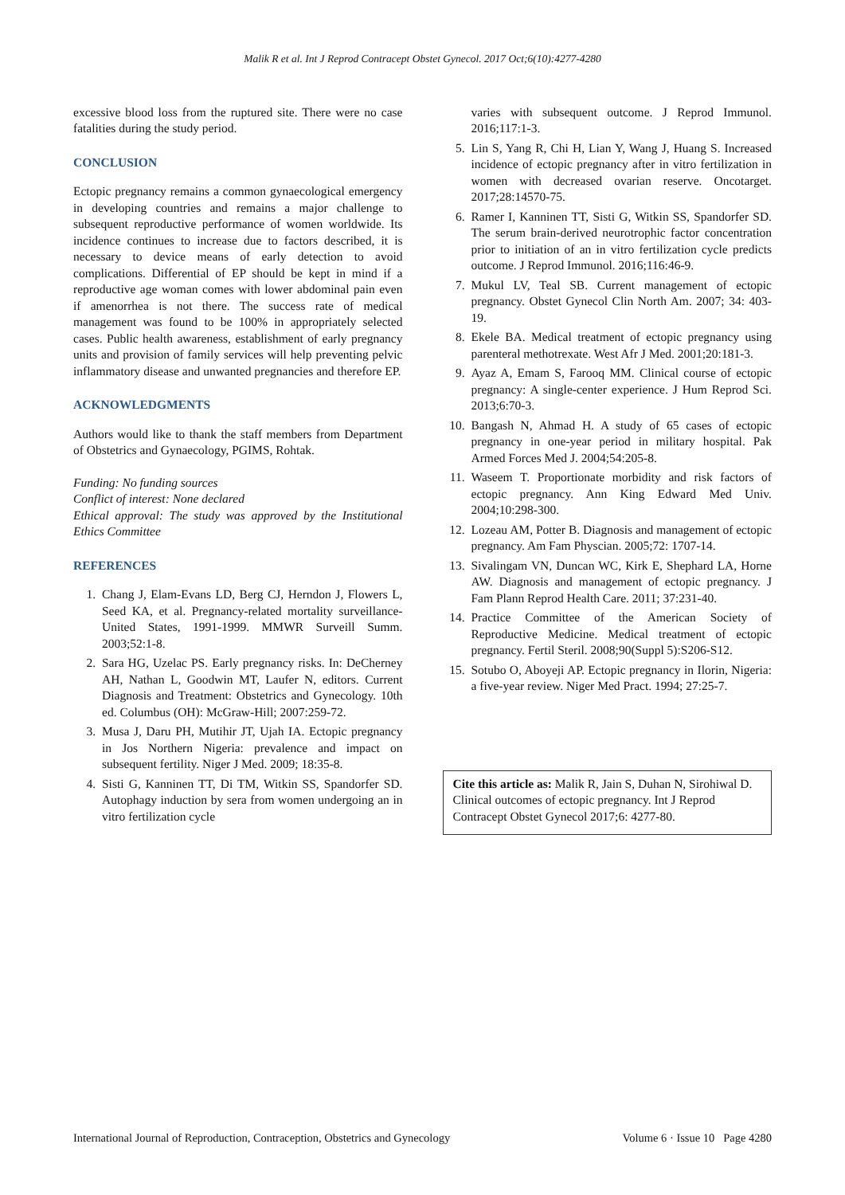Malik R et al. Int J Reprod Contracept Obstet Gynecol. 2017 Oct;6(10):4277-4280
excessive blood loss from the ruptured site. There were no case fatalities during the study period.
CONCLUSION
Ectopic pregnancy remains a common gynaecological emergency in developing countries and remains a major challenge to subsequent reproductive performance of women worldwide. Its incidence continues to increase due to factors described, it is necessary to device means of early detection to avoid complications. Differential of EP should be kept in mind if a reproductive age woman comes with lower abdominal pain even if amenorrhea is not there. The success rate of medical management was found to be 100% in appropriately selected cases. Public health awareness, establishment of early pregnancy units and provision of family services will help preventing pelvic inflammatory disease and unwanted pregnancies and therefore EP.
ACKNOWLEDGMENTS
Authors would like to thank the staff members from Department of Obstetrics and Gynaecology, PGIMS, Rohtak.
Funding: No funding sources
Conflict of interest: None declared
Ethical approval: The study was approved by the Institutional Ethics Committee
REFERENCES
1. Chang J, Elam-Evans LD, Berg CJ, Herndon J, Flowers L, Seed KA, et al. Pregnancy-related mortality surveillance-United States, 1991-1999. MMWR Surveill Summ. 2003;52:1-8.
2. Sara HG, Uzelac PS. Early pregnancy risks. In: DeCherney AH, Nathan L, Goodwin MT, Laufer N, editors. Current Diagnosis and Treatment: Obstetrics and Gynecology. 10th ed. Columbus (OH): McGraw-Hill; 2007:259-72.
3. Musa J, Daru PH, Mutihir JT, Ujah IA. Ectopic pregnancy in Jos Northern Nigeria: prevalence and impact on subsequent fertility. Niger J Med. 2009; 18:35-8.
4. Sisti G, Kanninen TT, Di TM, Witkin SS, Spandorfer SD. Autophagy induction by sera from women undergoing an in vitro fertilization cycle
varies with subsequent outcome. J Reprod Immunol. 2016;117:1-3.
5. Lin S, Yang R, Chi H, Lian Y, Wang J, Huang S. Increased incidence of ectopic pregnancy after in vitro fertilization in women with decreased ovarian reserve. Oncotarget. 2017;28:14570-75.
6. Ramer I, Kanninen TT, Sisti G, Witkin SS, Spandorfer SD. The serum brain-derived neurotrophic factor concentration prior to initiation of an in vitro fertilization cycle predicts outcome. J Reprod Immunol. 2016;116:46-9.
7. Mukul LV, Teal SB. Current management of ectopic pregnancy. Obstet Gynecol Clin North Am. 2007; 34: 403-19.
8. Ekele BA. Medical treatment of ectopic pregnancy using parenteral methotrexate. West Afr J Med. 2001;20:181-3.
9. Ayaz A, Emam S, Farooq MM. Clinical course of ectopic pregnancy: A single-center experience. J Hum Reprod Sci. 2013;6:70-3.
10. Bangash N, Ahmad H. A study of 65 cases of ectopic pregnancy in one-year period in military hospital. Pak Armed Forces Med J. 2004;54:205-8.
11. Waseem T. Proportionate morbidity and risk factors of ectopic pregnancy. Ann King Edward Med Univ. 2004;10:298-300.
12. Lozeau AM, Potter B. Diagnosis and management of ectopic pregnancy. Am Fam Physcian. 2005;72: 1707-14.
13. Sivalingam VN, Duncan WC, Kirk E, Shephard LA, Horne AW. Diagnosis and management of ectopic pregnancy. J Fam Plann Reprod Health Care. 2011; 37:231-40.
14. Practice Committee of the American Society of Reproductive Medicine. Medical treatment of ectopic pregnancy. Fertil Steril. 2008;90(Suppl 5):S206-S12.
15. Sotubo O, Aboyeji AP. Ectopic pregnancy in Ilorin, Nigeria: a five-year review. Niger Med Pract. 1994; 27:25-7.
Cite this article as: Malik R, Jain S, Duhan N, Sirohiwal D. Clinical outcomes of ectopic pregnancy. Int J Reprod Contracept Obstet Gynecol 2017;6: 4277-80.
International Journal of Reproduction, Contraception, Obstetrics and Gynecology Volume 6 · Issue 10 Page 4280